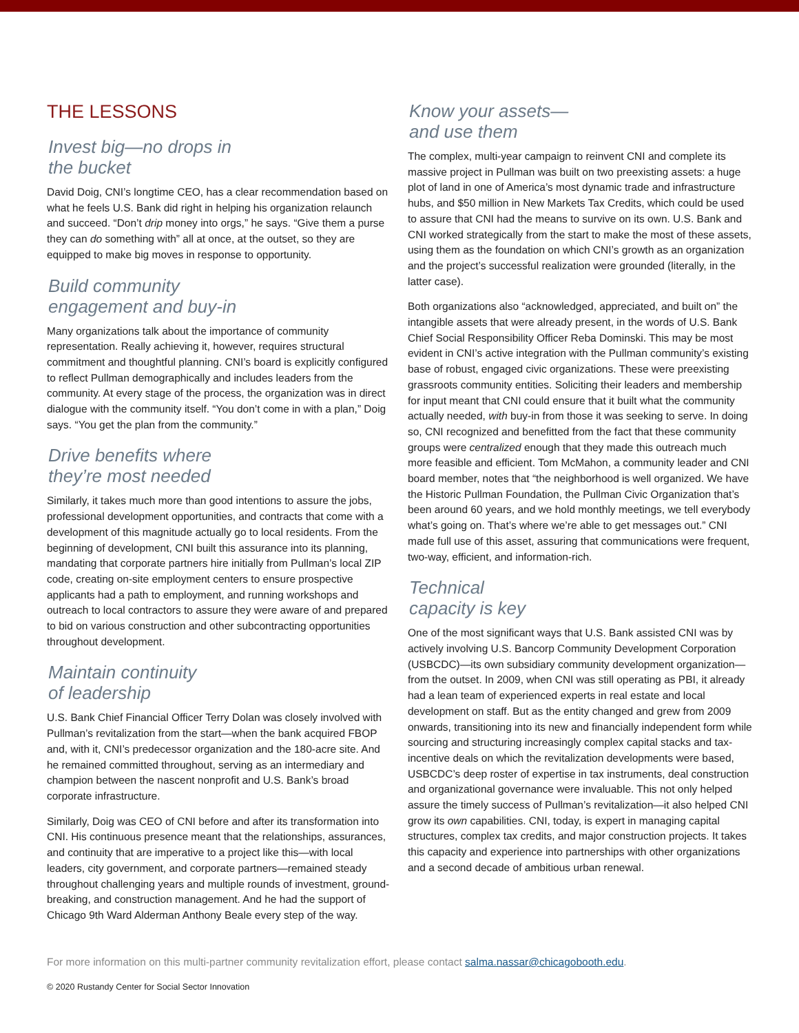THE LESSONS
Invest big—no drops in
the bucket
David Doig, CNI’s longtime CEO, has a clear recommendation based on what he feels U.S. Bank did right in helping his organization relaunch and succeed. “Don’t drip money into orgs,” he says. “Give them a purse they can do something with” all at once, at the outset, so they are equipped to make big moves in response to opportunity.
Build community
engagement and buy-in
Many organizations talk about the importance of community representation. Really achieving it, however, requires structural commitment and thoughtful planning. CNI’s board is explicitly configured to reflect Pullman demographically and includes leaders from the community. At every stage of the process, the organization was in direct dialogue with the community itself. “You don’t come in with a plan,” Doig says. “You get the plan from the community.”
Drive benefits where
they’re most needed
Similarly, it takes much more than good intentions to assure the jobs, professional development opportunities, and contracts that come with a development of this magnitude actually go to local residents. From the beginning of development, CNI built this assurance into its planning, mandating that corporate partners hire initially from Pullman’s local ZIP code, creating on-site employment centers to ensure prospective applicants had a path to employment, and running workshops and outreach to local contractors to assure they were aware of and prepared to bid on various construction and other subcontracting opportunities throughout development.
Maintain continuity
of leadership
U.S. Bank Chief Financial Officer Terry Dolan was closely involved with Pullman’s revitalization from the start—when the bank acquired FBOP and, with it, CNI’s predecessor organization and the 180-acre site. And he remained committed throughout, serving as an intermediary and champion between the nascent nonprofit and U.S. Bank’s broad corporate infrastructure.
Similarly, Doig was CEO of CNI before and after its transformation into CNI. His continuous presence meant that the relationships, assurances, and continuity that are imperative to a project like this—with local leaders, city government, and corporate partners—remained steady throughout challenging years and multiple rounds of investment, ground-breaking, and construction management. And he had the support of Chicago 9th Ward Alderman Anthony Beale every step of the way.
Know your assets—
and use them
The complex, multi-year campaign to reinvent CNI and complete its massive project in Pullman was built on two preexisting assets: a huge plot of land in one of America’s most dynamic trade and infrastructure hubs, and $50 million in New Markets Tax Credits, which could be used to assure that CNI had the means to survive on its own. U.S. Bank and CNI worked strategically from the start to make the most of these assets, using them as the foundation on which CNI’s growth as an organization and the project’s successful realization were grounded (literally, in the latter case).
Both organizations also “acknowledged, appreciated, and built on” the intangible assets that were already present, in the words of U.S. Bank Chief Social Responsibility Officer Reba Dominski. This may be most evident in CNI’s active integration with the Pullman community’s existing base of robust, engaged civic organizations. These were preexisting grassroots community entities. Soliciting their leaders and membership for input meant that CNI could ensure that it built what the community actually needed, with buy-in from those it was seeking to serve. In doing so, CNI recognized and benefitted from the fact that these community groups were centralized enough that they made this outreach much more feasible and efficient. Tom McMahon, a community leader and CNI board member, notes that “the neighborhood is well organized. We have the Historic Pullman Foundation, the Pullman Civic Organization that’s been around 60 years, and we hold monthly meetings, we tell everybody what’s going on. That’s where we’re able to get messages out.” CNI made full use of this asset, assuring that communications were frequent, two-way, efficient, and information-rich.
Technical
capacity is key
One of the most significant ways that U.S. Bank assisted CNI was by actively involving U.S. Bancorp Community Development Corporation (USBCDC)—its own subsidiary community development organization—from the outset. In 2009, when CNI was still operating as PBI, it already had a lean team of experienced experts in real estate and local development on staff. But as the entity changed and grew from 2009 onwards, transitioning into its new and financially independent form while sourcing and structuring increasingly complex capital stacks and tax-incentive deals on which the revitalization developments were based, USBCDC’s deep roster of expertise in tax instruments, deal construction and organizational governance were invaluable. This not only helped assure the timely success of Pullman’s revitalization—it also helped CNI grow its own capabilities. CNI, today, is expert in managing capital structures, complex tax credits, and major construction projects. It takes this capacity and experience into partnerships with other organizations and a second decade of ambitious urban renewal.
For more information on this multi-partner community revitalization effort, please contact salma.nassar@chicagobooth.edu.
© 2020 Rustandy Center for Social Sector Innovation